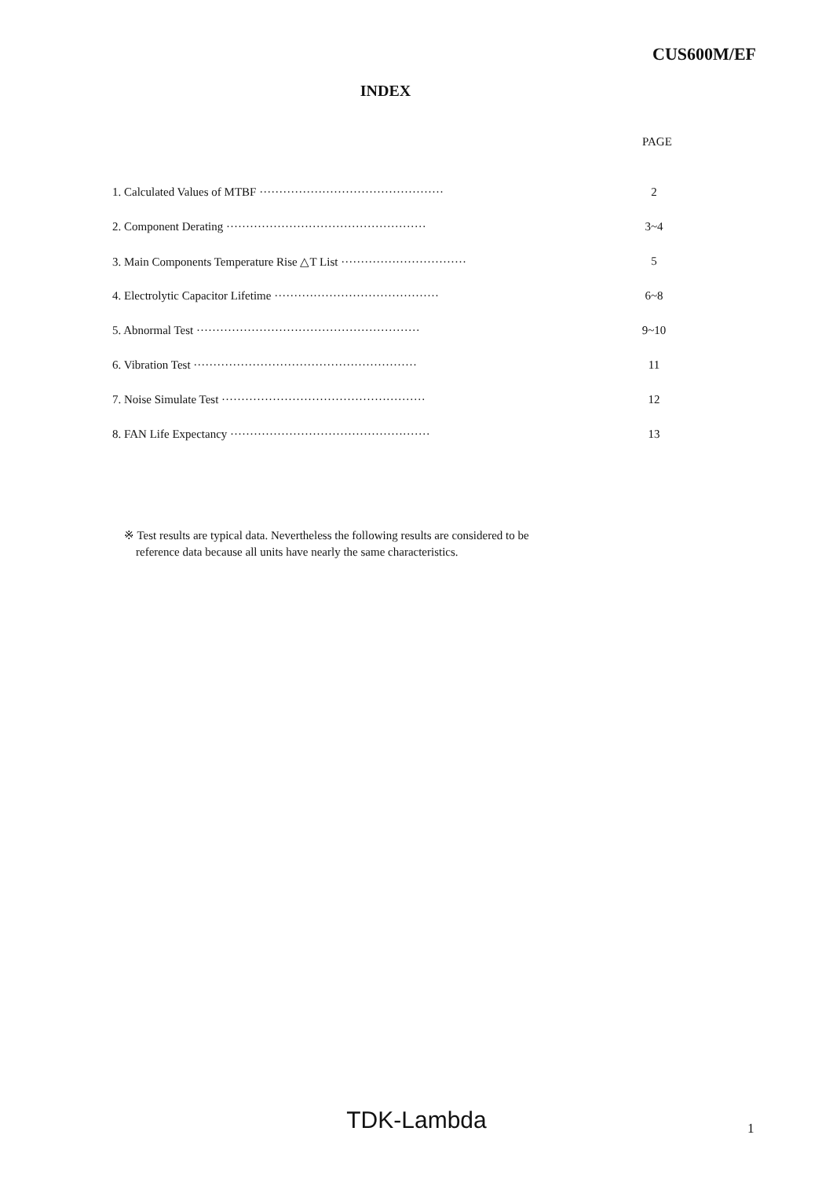CUS600M/EF
INDEX
PAGE
1. Calculated Values of MTBF ··············································· 2
2. Component Derating ··················································· 3~4
3. Main Components Temperature Rise △T List ································ 5
4. Electrolytic Capacitor Lifetime ·········································· 6~8
5. Abnormal Test ························································· 9~10
6. Vibration Test ························································· 11
7. Noise Simulate Test ···················································· 12
8. FAN Life Expectancy ··················································· 13
※ Test results are typical data. Nevertheless the following results are considered to be
reference data because all units have nearly the same characteristics.
TDK-Lambda 1